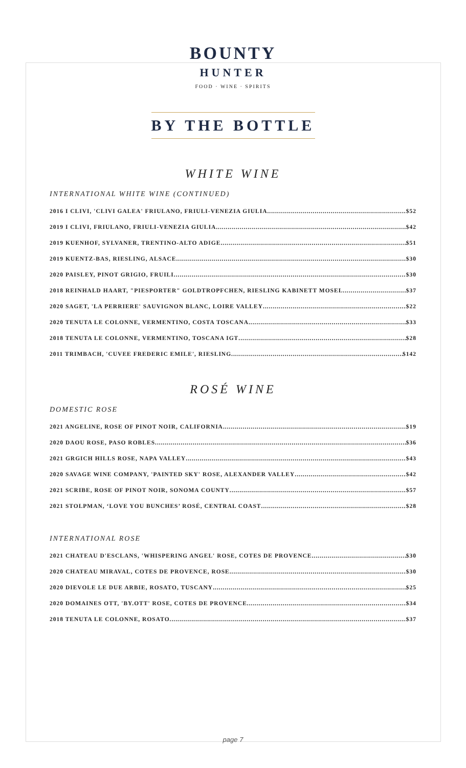BOUNTY
HUNTER
FOOD · WINE · SPIRITS
BY THE BOTTLE
WHITE WINE
INTERNATIONAL WHITE WINE (CONTINUED)
2016 I CLIVI, 'CLIVI GALEA' FRIULANO, FRIULI-VENEZIA GIULIA $52
2019 I CLIVI, FRIULANO, FRIULI-VENEZIA GIULIA $42
2019 KUENHOF, SYLVANER, TRENTINO-ALTO ADIGE $51
2019 KUENTZ-BAS, RIESLING, ALSACE $30
2020 PAISLEY, PINOT GRIGIO, FRUILI $30
2018 REINHALD HAART, "PIESPORTER" GOLDTROPFCHEN, RIESLING KABINETT MOSEL $37
2020 SAGET, 'LA PERRIERE' SAUVIGNON BLANC, LOIRE VALLEY $22
2020 TENUTA LE COLONNE, VERMENTINO, COSTA TOSCANA $33
2018 TENUTA LE COLONNE, VERMENTINO, TOSCANA IGT $28
2011 TRIMBACH, 'CUVEE FREDERIC EMILE', RIESLING $142
ROSÉ WINE
DOMESTIC ROSE
2021 ANGELINE, ROSE OF PINOT NOIR, CALIFORNIA $19
2020 DAOU ROSE, PASO ROBLES $36
2021 GRGICH HILLS ROSE, NAPA VALLEY $43
2020 SAVAGE WINE COMPANY, 'PAINTED SKY' ROSE, ALEXANDER VALLEY $42
2021 SCRIBE, ROSE OF PINOT NOIR, SONOMA COUNTY $57
2021 STOLPMAN, ‘LOVE YOU BUNCHES’ ROSÉ, CENTRAL COAST $28
INTERNATIONAL ROSE
2021 CHATEAU D'ESCLANS, 'WHISPERING ANGEL' ROSE, COTES DE PROVENCE $30
2020 CHATEAU MIRAVAL, COTES DE PROVENCE, ROSE $30
2020 DIEVOLE LE DUE ARBIE, ROSATO, TUSCANY $25
2020 DOMAINES OTT, 'BY.OTT' ROSE, COTES DE PROVENCE $34
2018 TENUTA LE COLONNE, ROSATO $37
page 7